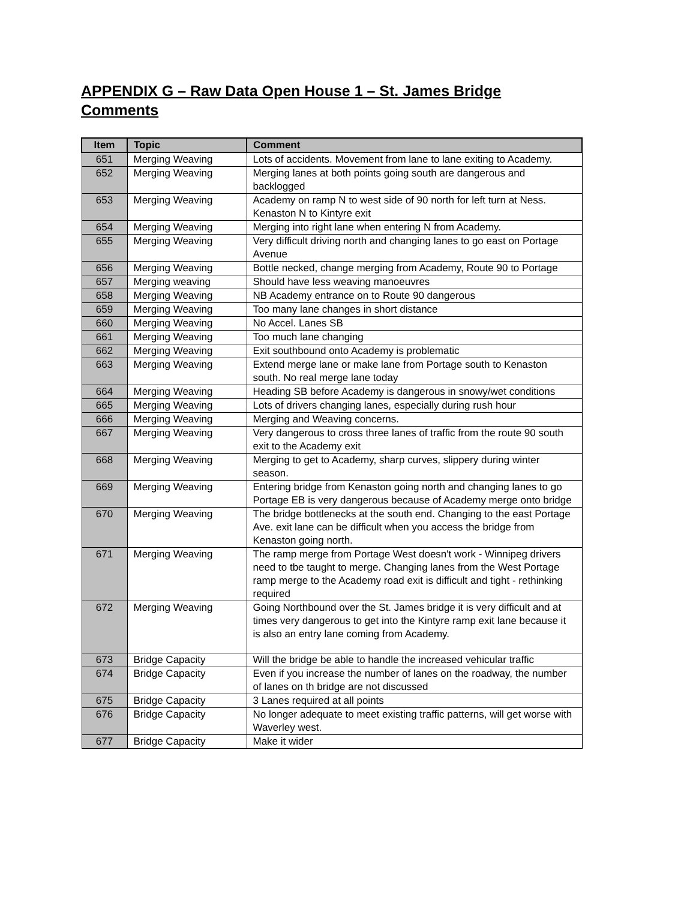APPENDIX G – Raw Data Open House 1 – St. James Bridge Comments
| Item | Topic | Comment |
| --- | --- | --- |
| 651 | Merging Weaving | Lots of accidents. Movement from lane to lane exiting to Academy. |
| 652 | Merging Weaving | Merging lanes at both points going south are dangerous and backlogged |
| 653 | Merging Weaving | Academy on ramp N to west side of 90 north for left turn at Ness. Kenaston N to Kintyre exit |
| 654 | Merging Weaving | Merging into right lane when entering N from Academy. |
| 655 | Merging Weaving | Very difficult driving north and changing lanes to go east on Portage Avenue |
| 656 | Merging Weaving | Bottle necked, change merging from Academy, Route 90 to Portage |
| 657 | Merging weaving | Should have less weaving manoeuvres |
| 658 | Merging Weaving | NB Academy entrance on to Route 90 dangerous |
| 659 | Merging Weaving | Too many lane changes in short distance |
| 660 | Merging Weaving | No Accel. Lanes SB |
| 661 | Merging Weaving | Too much lane changing |
| 662 | Merging Weaving | Exit southbound onto Academy is problematic |
| 663 | Merging Weaving | Extend merge lane or make lane from Portage south to Kenaston south. No real merge lane today |
| 664 | Merging Weaving | Heading SB before Academy is dangerous in snowy/wet conditions |
| 665 | Merging Weaving | Lots of drivers changing lanes, especially during rush hour |
| 666 | Merging Weaving | Merging and Weaving concerns. |
| 667 | Merging Weaving | Very dangerous to cross three lanes of traffic from the route 90 south exit to the Academy exit |
| 668 | Merging Weaving | Merging to get to Academy, sharp curves, slippery during winter season. |
| 669 | Merging Weaving | Entering bridge from Kenaston going north and changing lanes to go Portage EB is very dangerous because of Academy merge onto bridge |
| 670 | Merging Weaving | The bridge bottlenecks at the south end. Changing to the east Portage Ave. exit lane can be difficult when you access the bridge from Kenaston going north. |
| 671 | Merging Weaving | The ramp merge from Portage West doesn't work - Winnipeg drivers need to tbe taught to merge. Changing lanes from the West Portage ramp merge to the Academy road exit is difficult and tight - rethinking required |
| 672 | Merging Weaving | Going Northbound over the St. James bridge it is very difficult and at times very dangerous to get into the Kintyre ramp exit lane because it is also an entry lane coming from Academy. |
| 673 | Bridge Capacity | Will the bridge be able to handle the increased vehicular traffic |
| 674 | Bridge Capacity | Even if you increase the number of lanes on the roadway, the number of lanes on th bridge are not discussed |
| 675 | Bridge Capacity | 3 Lanes required at all points |
| 676 | Bridge Capacity | No longer adequate to meet existing traffic patterns, will get worse with Waverley west. |
| 677 | Bridge Capacity | Make it wider |